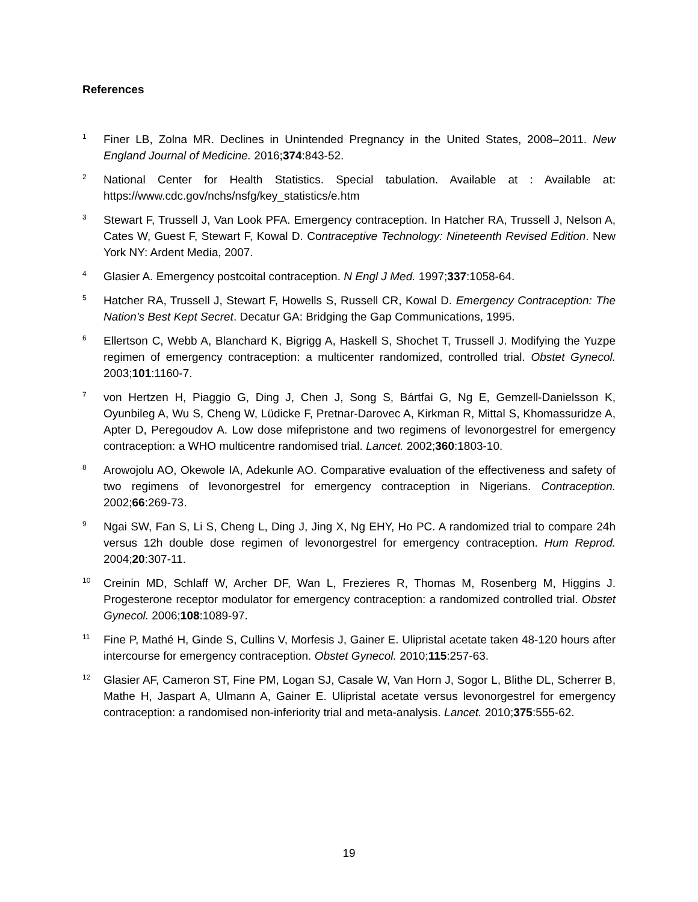References
<sup>1</sup>
Finer LB, Zolna MR. Declines in Unintended Pregnancy in the United States, 2008–2011. New England Journal of Medicine. 2016;374:843-52.
<sup>2</sup>
National Center for Health Statistics. Special tabulation. Available at : Available at: https://www.cdc.gov/nchs/nsfg/key_statistics/e.htm
<sup>3</sup>
Stewart F, Trussell J, Van Look PFA. Emergency contraception. In Hatcher RA, Trussell J, Nelson A, Cates W, Guest F, Stewart F, Kowal D. Contraceptive Technology: Nineteenth Revised Edition. New York NY: Ardent Media, 2007.
<sup>4</sup>
Glasier A. Emergency postcoital contraception. N Engl J Med. 1997;337:1058-64.
<sup>5</sup>
Hatcher RA, Trussell J, Stewart F, Howells S, Russell CR, Kowal D. Emergency Contraception: The Nation's Best Kept Secret. Decatur GA: Bridging the Gap Communications, 1995.
<sup>6</sup>
Ellertson C, Webb A, Blanchard K, Bigrigg A, Haskell S, Shochet T, Trussell J. Modifying the Yuzpe regimen of emergency contraception: a multicenter randomized, controlled trial. Obstet Gynecol. 2003;101:1160-7.
<sup>7</sup>
von Hertzen H, Piaggio G, Ding J, Chen J, Song S, Bártfai G, Ng E, Gemzell-Danielsson K, Oyunbileg A, Wu S, Cheng W, Lüdicke F, Pretnar-Darovec A, Kirkman R, Mittal S, Khomassuridze A, Apter D, Peregoudov A. Low dose mifepristone and two regimens of levonorgestrel for emergency contraception: a WHO multicentre randomised trial. Lancet. 2002;360:1803-10.
<sup>8</sup>
Arowojolu AO, Okewole IA, Adekunle AO. Comparative evaluation of the effectiveness and safety of two regimens of levonorgestrel for emergency contraception in Nigerians. Contraception. 2002;66:269-73.
<sup>9</sup>
Ngai SW, Fan S, Li S, Cheng L, Ding J, Jing X, Ng EHY, Ho PC. A randomized trial to compare 24h versus 12h double dose regimen of levonorgestrel for emergency contraception. Hum Reprod. 2004;20:307-11.
<sup>10</sup>
Creinin MD, Schlaff W, Archer DF, Wan L, Frezieres R, Thomas M, Rosenberg M, Higgins J. Progesterone receptor modulator for emergency contraception: a randomized controlled trial. Obstet Gynecol. 2006;108:1089-97.
<sup>11</sup>
Fine P, Mathé H, Ginde S, Cullins V, Morfesis J, Gainer E. Ulipristal acetate taken 48-120 hours after intercourse for emergency contraception. Obstet Gynecol. 2010;115:257-63.
<sup>12</sup>
Glasier AF, Cameron ST, Fine PM, Logan SJ, Casale W, Van Horn J, Sogor L, Blithe DL, Scherrer B, Mathe H, Jaspart A, Ulmann A, Gainer E. Ulipristal acetate versus levonorgestrel for emergency contraception: a randomised non-inferiority trial and meta-analysis. Lancet. 2010;375:555-62.
19